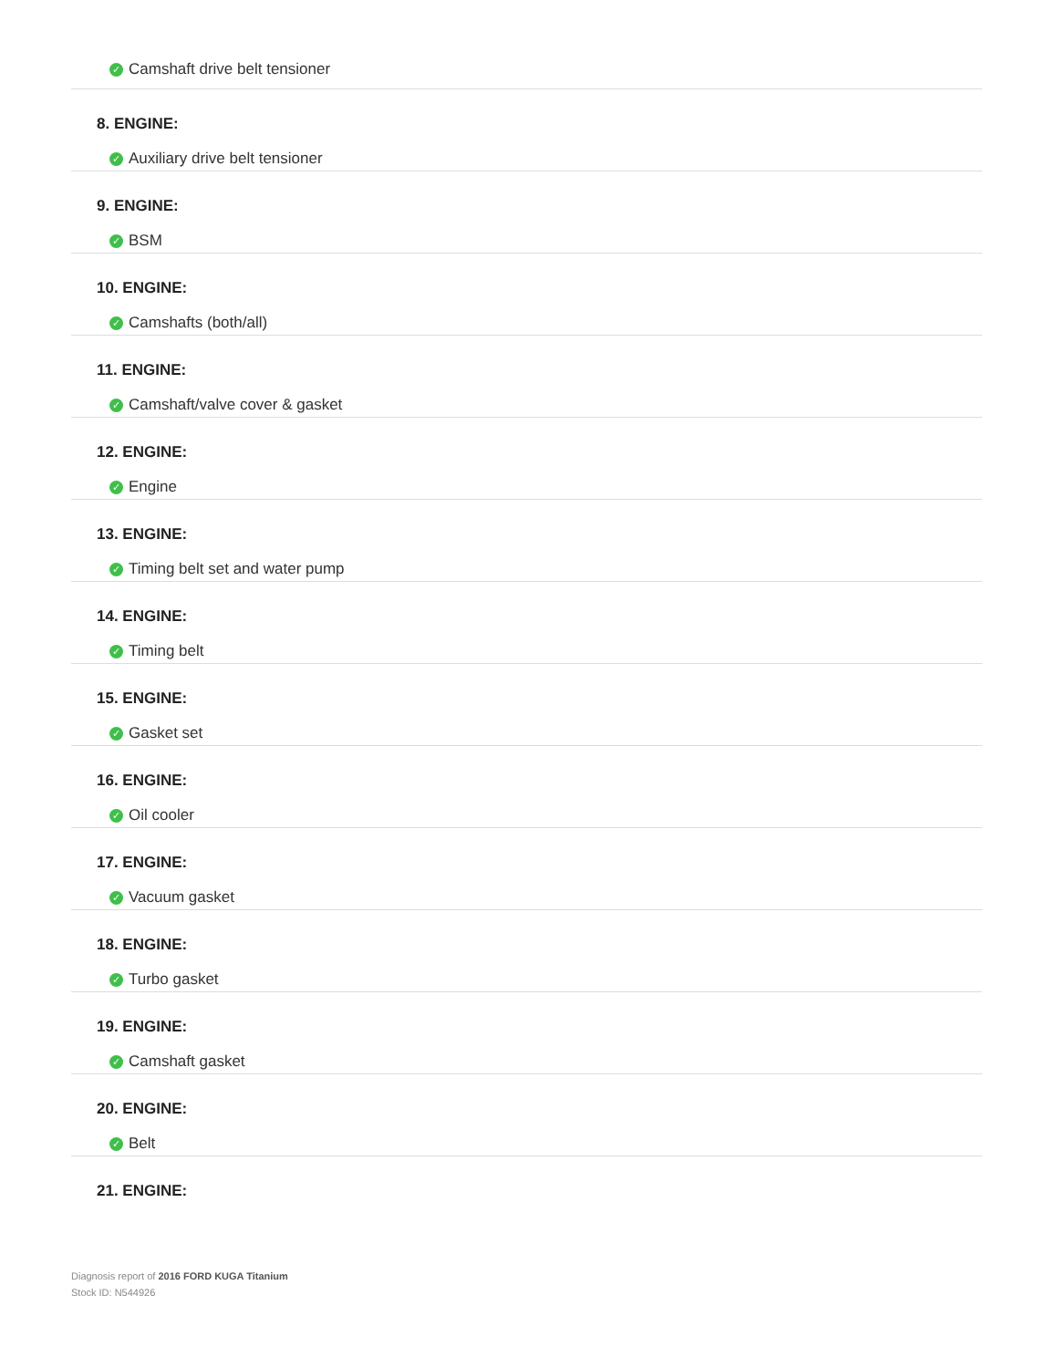✓ Camshaft drive belt tensioner
8. ENGINE:
✓ Auxiliary drive belt tensioner
9. ENGINE:
✓ BSM
10. ENGINE:
✓ Camshafts (both/all)
11. ENGINE:
✓ Camshaft/valve cover & gasket
12. ENGINE:
✓ Engine
13. ENGINE:
✓ Timing belt set and water pump
14. ENGINE:
✓ Timing belt
15. ENGINE:
✓ Gasket set
16. ENGINE:
✓ Oil cooler
17. ENGINE:
✓ Vacuum gasket
18. ENGINE:
✓ Turbo gasket
19. ENGINE:
✓ Camshaft gasket
20. ENGINE:
✓ Belt
21. ENGINE:
Diagnosis report of 2016 FORD KUGA Titanium
Stock ID: N544926